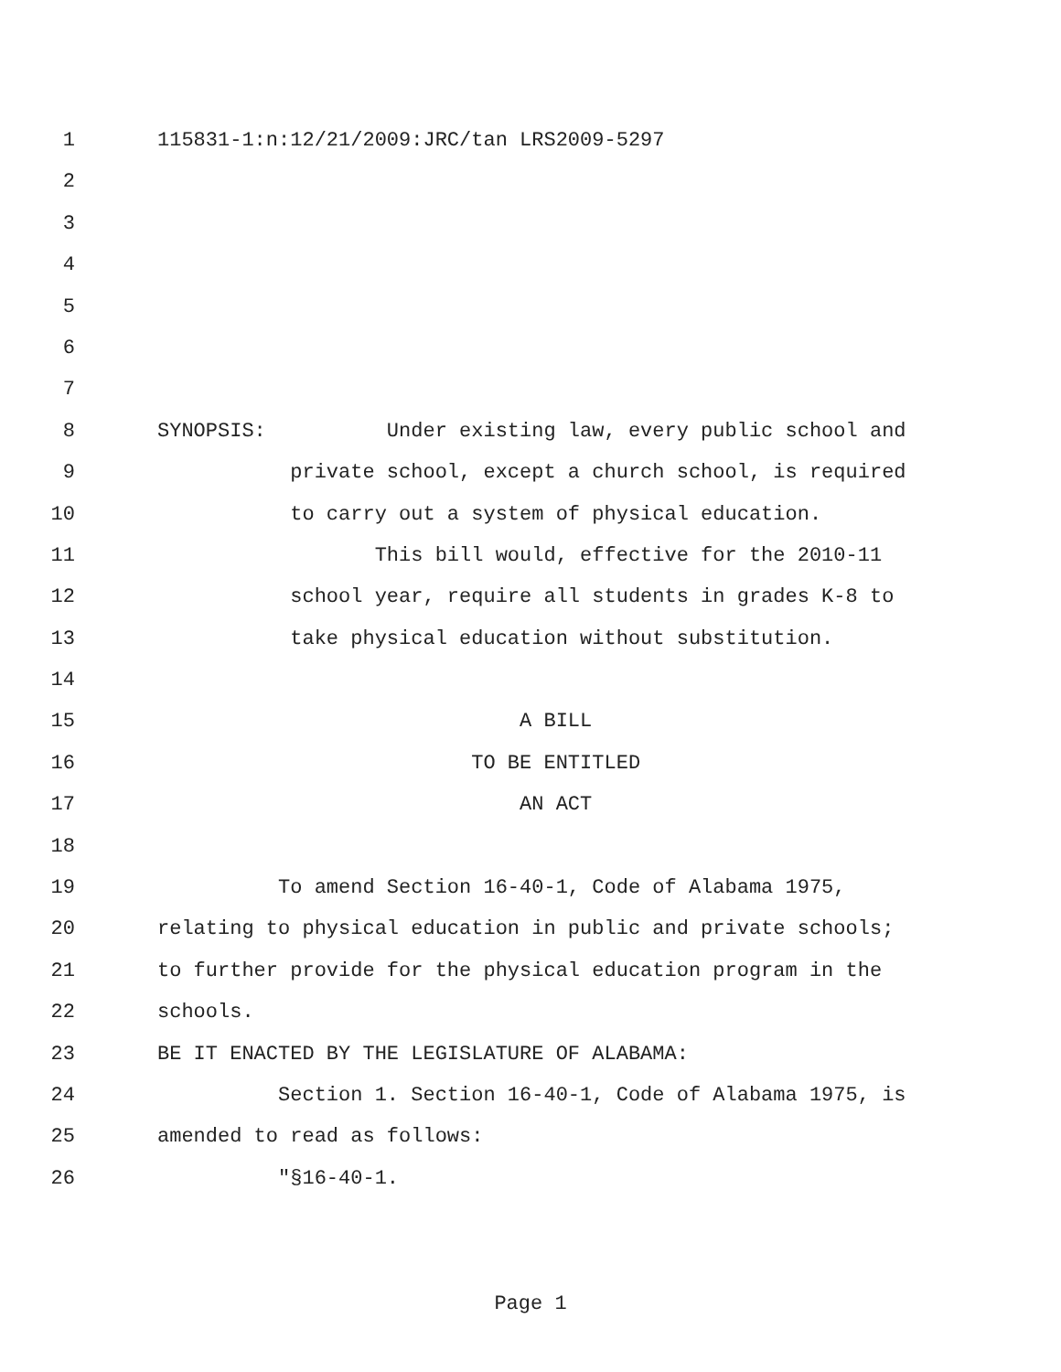1 115831-1:n:12/21/2009:JRC/tan LRS2009-5297
2
3
4
5
6
7
8 SYNOPSIS: Under existing law, every public school and
9 private school, except a church school, is required
10 to carry out a system of physical education.
11 This bill would, effective for the 2010-11
12 school year, require all students in grades K-8 to
13 take physical education without substitution.
14
15 A BILL
16 TO BE ENTITLED
17 AN ACT
18
19 To amend Section 16-40-1, Code of Alabama 1975,
20 relating to physical education in public and private schools;
21 to further provide for the physical education program in the
22 schools.
23 BE IT ENACTED BY THE LEGISLATURE OF ALABAMA:
24 Section 1. Section 16-40-1, Code of Alabama 1975, is
25 amended to read as follows:
26 "§16-40-1.
Page 1